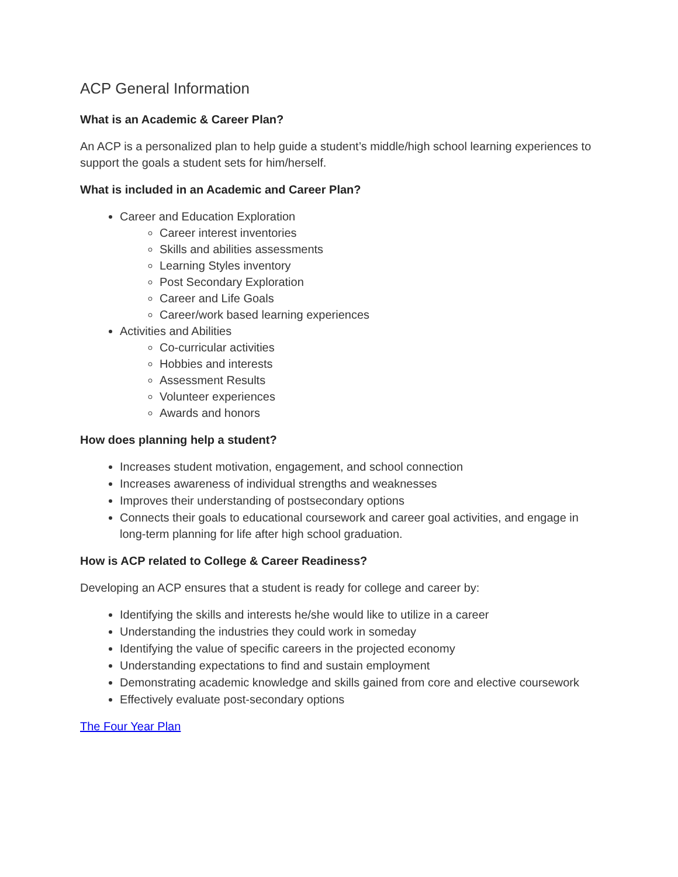ACP General Information
What is an Academic & Career Plan?
An ACP is a personalized plan to help guide a student’s middle/high school learning experiences to support the goals a student sets for him/herself.
What is included in an Academic and Career Plan?
Career and Education Exploration
Career interest inventories
Skills and abilities assessments
Learning Styles inventory
Post Secondary Exploration
Career and Life Goals
Career/work based learning experiences
Activities and Abilities
Co-curricular activities
Hobbies and interests
Assessment Results
Volunteer experiences
Awards and honors
How does planning help a student?
Increases student motivation, engagement, and school connection
Increases awareness of individual strengths and weaknesses
Improves their understanding of postsecondary options
Connects their goals to educational coursework and career goal activities, and engage in long-term planning for life after high school graduation.
How is ACP related to College & Career Readiness?
Developing an ACP ensures that a student is ready for college and career by:
Identifying the skills and interests he/she would like to utilize in a career
Understanding the industries they could work in someday
Identifying the value of specific careers in the projected economy
Understanding expectations to find and sustain employment
Demonstrating academic knowledge and skills gained from core and elective coursework
Effectively evaluate post-secondary options
The Four Year Plan